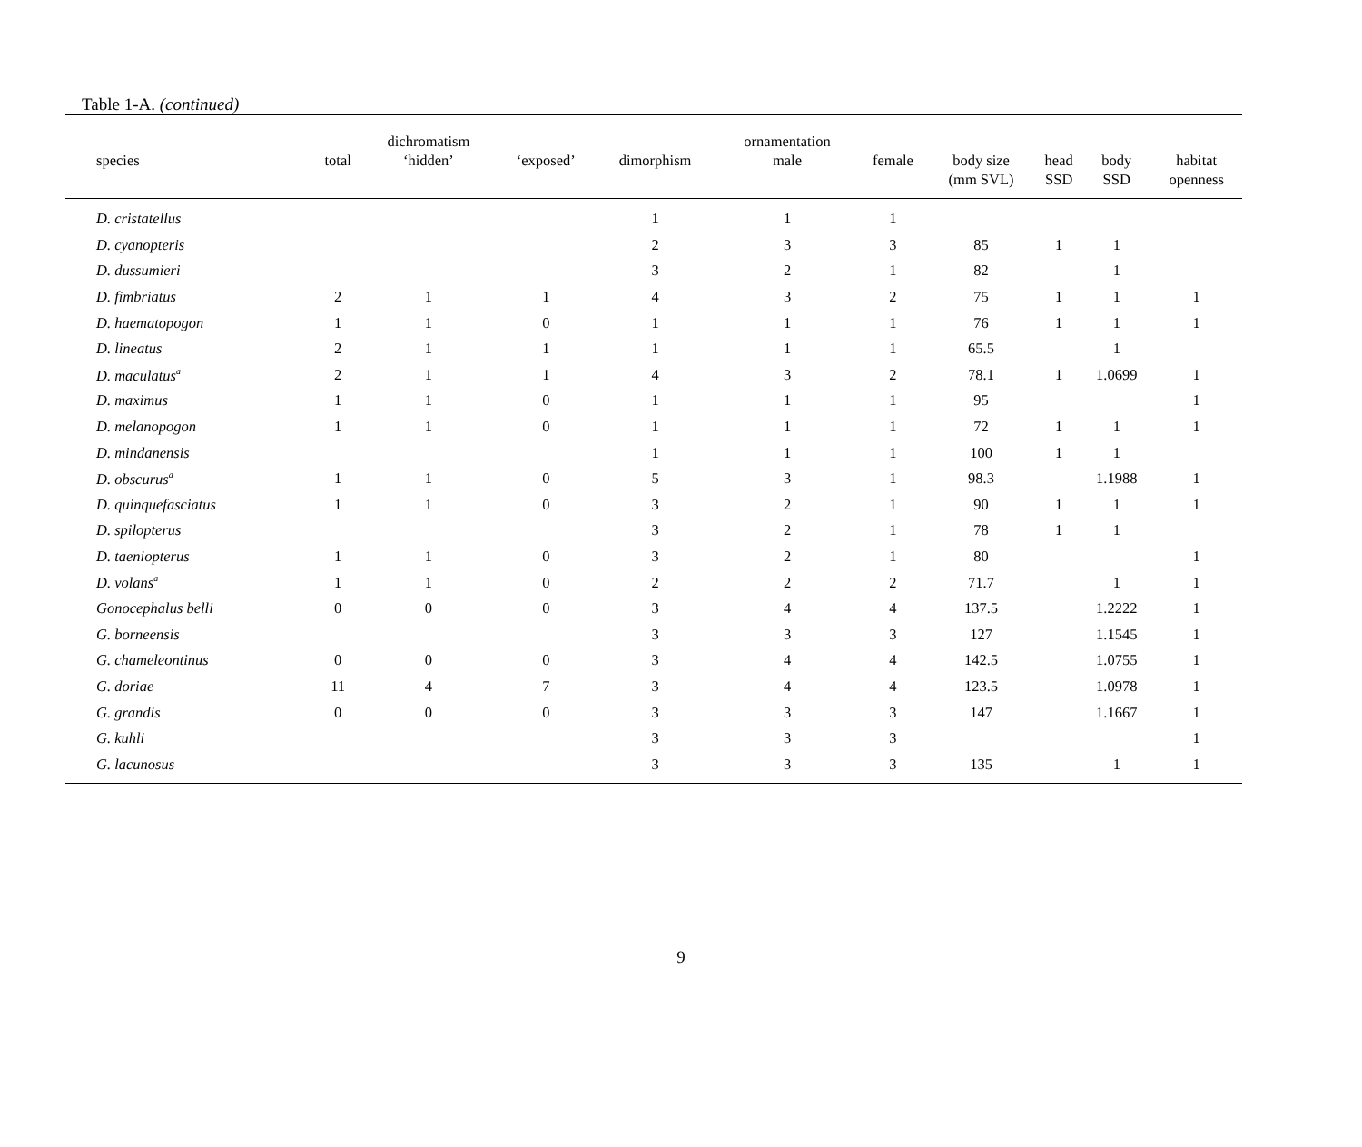Table 1-A. (continued)
| | | dichromatism | | | ornamentation | | | | | |
| --- | --- | --- | --- | --- | --- | --- | --- | --- | --- | --- |
| species | total | ‘hidden’ | ‘exposed’ | dimorphism | male | female | body size (mm SVL) | head SSD | body SSD | habitat openness |
| D. cristatellus | | | | 1 | 1 | 1 | | | | |
| D. cyanopteris | | | | 2 | 3 | 3 | 85 | 1 | 1 | |
| D. dussumieri | | | | 3 | 2 | 1 | 82 | | 1 | |
| D. fimbriatus | 2 | 1 | 1 | 4 | 3 | 2 | 75 | 1 | 1 | 1 |
| D. haematopogon | 1 | 1 | 0 | 1 | 1 | 1 | 76 | 1 | 1 | 1 |
| D. lineatus | 2 | 1 | 1 | 1 | 1 | 1 | 65.5 | | 1 | |
| D. maculatus<sup>a</sup> | 2 | 1 | 1 | 4 | 3 | 2 | 78.1 | 1 | 1.0699 | 1 |
| D. maximus | 1 | 1 | 0 | 1 | 1 | 1 | 95 | | | 1 |
| D. melanopogon | 1 | 1 | 0 | 1 | 1 | 1 | 72 | 1 | 1 | 1 |
| D. mindanensis | | | | 1 | 1 | 1 | 100 | 1 | 1 | |
| D. obscurus<sup>a</sup> | 1 | 1 | 0 | 5 | 3 | 1 | 98.3 | | 1.1988 | 1 |
| D. quinquefasciatus | 1 | 1 | 0 | 3 | 2 | 1 | 90 | 1 | 1 | 1 |
| D. spilopterus | | | | 3 | 2 | 1 | 78 | 1 | 1 | |
| D. taeniopterus | 1 | 1 | 0 | 3 | 2 | 1 | 80 | | | 1 |
| D. volans<sup>a</sup> | 1 | 1 | 0 | 2 | 2 | 2 | 71.7 | | 1 | 1 |
| Gonocephalus belli | 0 | 0 | 0 | 3 | 4 | 4 | 137.5 | | 1.2222 | 1 |
| G. borneensis | | | | 3 | 3 | 3 | 127 | | 1.1545 | 1 |
| G. chameleontinus | 0 | 0 | 0 | 3 | 4 | 4 | 142.5 | | 1.0755 | 1 |
| G. doriae | 11 | 4 | 7 | 3 | 4 | 4 | 123.5 | | 1.0978 | 1 |
| G. grandis | 0 | 0 | 0 | 3 | 3 | 3 | 147 | | 1.1667 | 1 |
| G. kuhli | | | | 3 | 3 | 3 | | | | 1 |
| G. lacunosus | | | | 3 | 3 | 3 | 135 | | 1 | 1 |
9